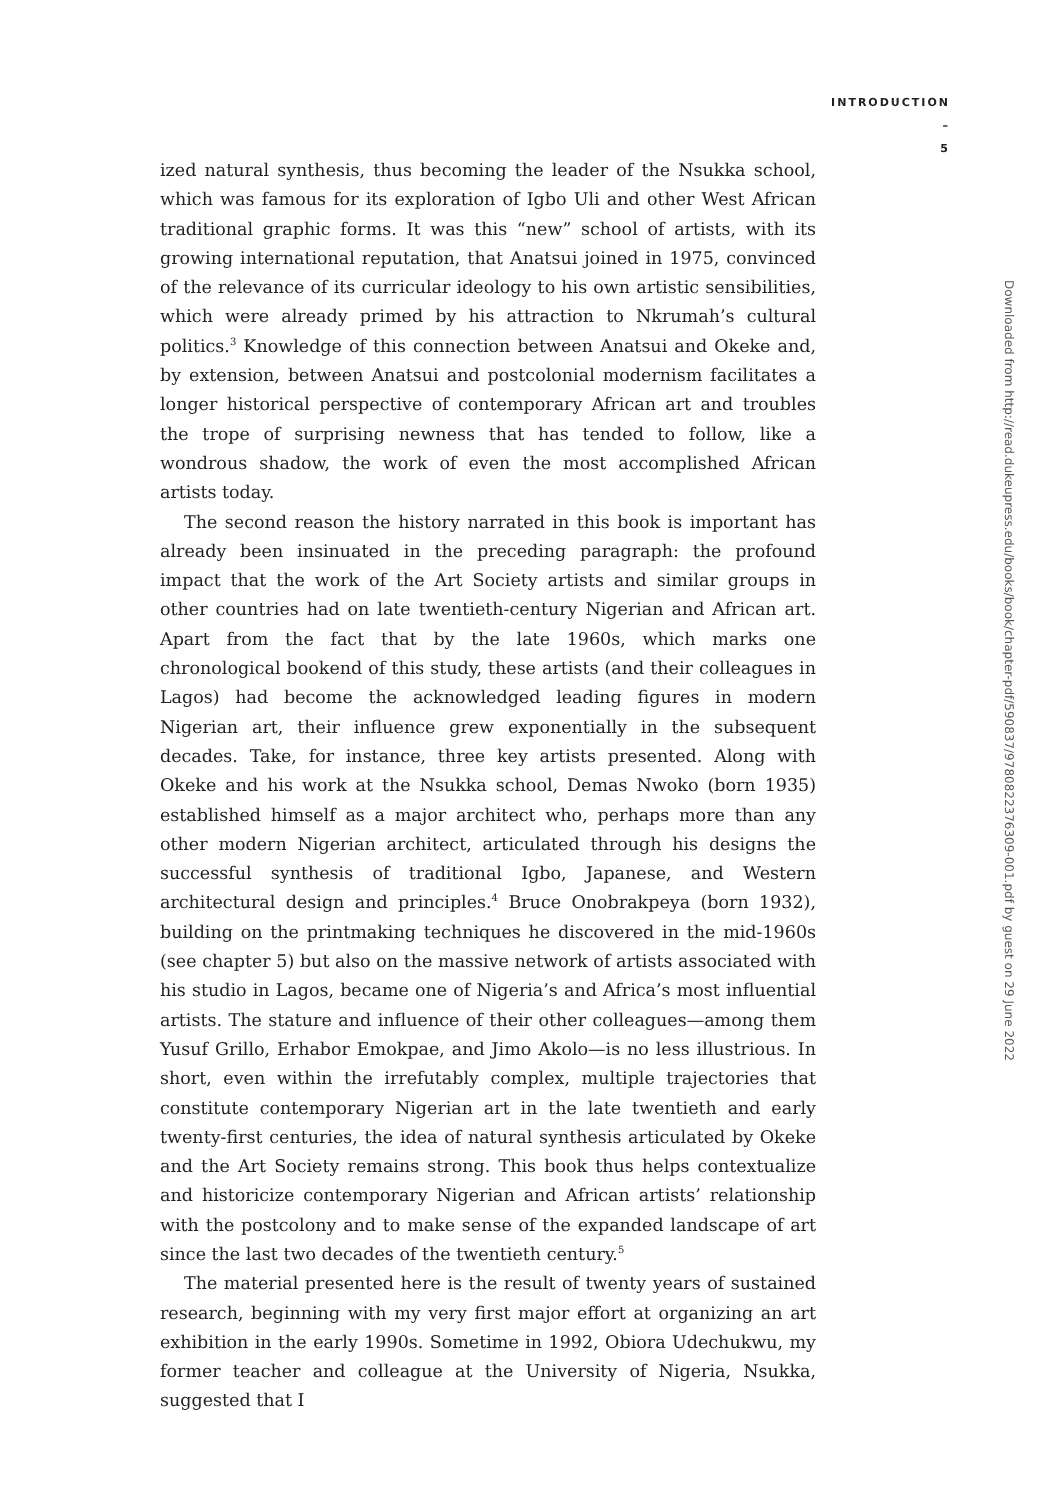INTRODUCTION
–
5
ized natural synthesis, thus becoming the leader of the Nsukka school, which was famous for its exploration of Igbo Uli and other West African traditional graphic forms. It was this “new” school of artists, with its growing international reputation, that Anatsui joined in 1975, convinced of the relevance of its curricular ideology to his own artistic sensibilities, which were already primed by his attraction to Nkrumah’s cultural politics.<sup>3</sup> Knowledge of this connection between Anatsui and Okeke and, by extension, between Anatsui and postcolonial modernism facilitates a longer historical perspective of contemporary African art and troubles the trope of surprising newness that has tended to follow, like a wondrous shadow, the work of even the most accomplished African artists today.
The second reason the history narrated in this book is important has already been insinuated in the preceding paragraph: the profound impact that the work of the Art Society artists and similar groups in other countries had on late twentieth-century Nigerian and African art. Apart from the fact that by the late 1960s, which marks one chronological bookend of this study, these artists (and their colleagues in Lagos) had become the acknowledged leading figures in modern Nigerian art, their influence grew exponentially in the subsequent decades. Take, for instance, three key artists presented. Along with Okeke and his work at the Nsukka school, Demas Nwoko (born 1935) established himself as a major architect who, perhaps more than any other modern Nigerian architect, articulated through his designs the successful synthesis of traditional Igbo, Japanese, and Western architectural design and principles.<sup>4</sup> Bruce Onobrakpeya (born 1932), building on the printmaking techniques he discovered in the mid-1960s (see chapter 5) but also on the massive network of artists associated with his studio in Lagos, became one of Nigeria’s and Africa’s most influential artists. The stature and influence of their other colleagues—among them Yusuf Grillo, Erhabor Emokpae, and Jimo Akolo—is no less illustrious. In short, even within the irrefutably complex, multiple trajectories that constitute contemporary Nigerian art in the late twentieth and early twenty-first centuries, the idea of natural synthesis articulated by Okeke and the Art Society remains strong. This book thus helps contextualize and historicize contemporary Nigerian and African artists’ relationship with the postcolony and to make sense of the expanded landscape of art since the last two decades of the twentieth century.<sup>5</sup>
The material presented here is the result of twenty years of sustained research, beginning with my very first major effort at organizing an art exhibition in the early 1990s. Sometime in 1992, Obiora Udechukwu, my former teacher and colleague at the University of Nigeria, Nsukka, suggested that I
Downloaded from http://read.dukeupress.edu/books/book/chapter-pdf/590837/9780822376309-001.pdf by guest on 29 June 2022